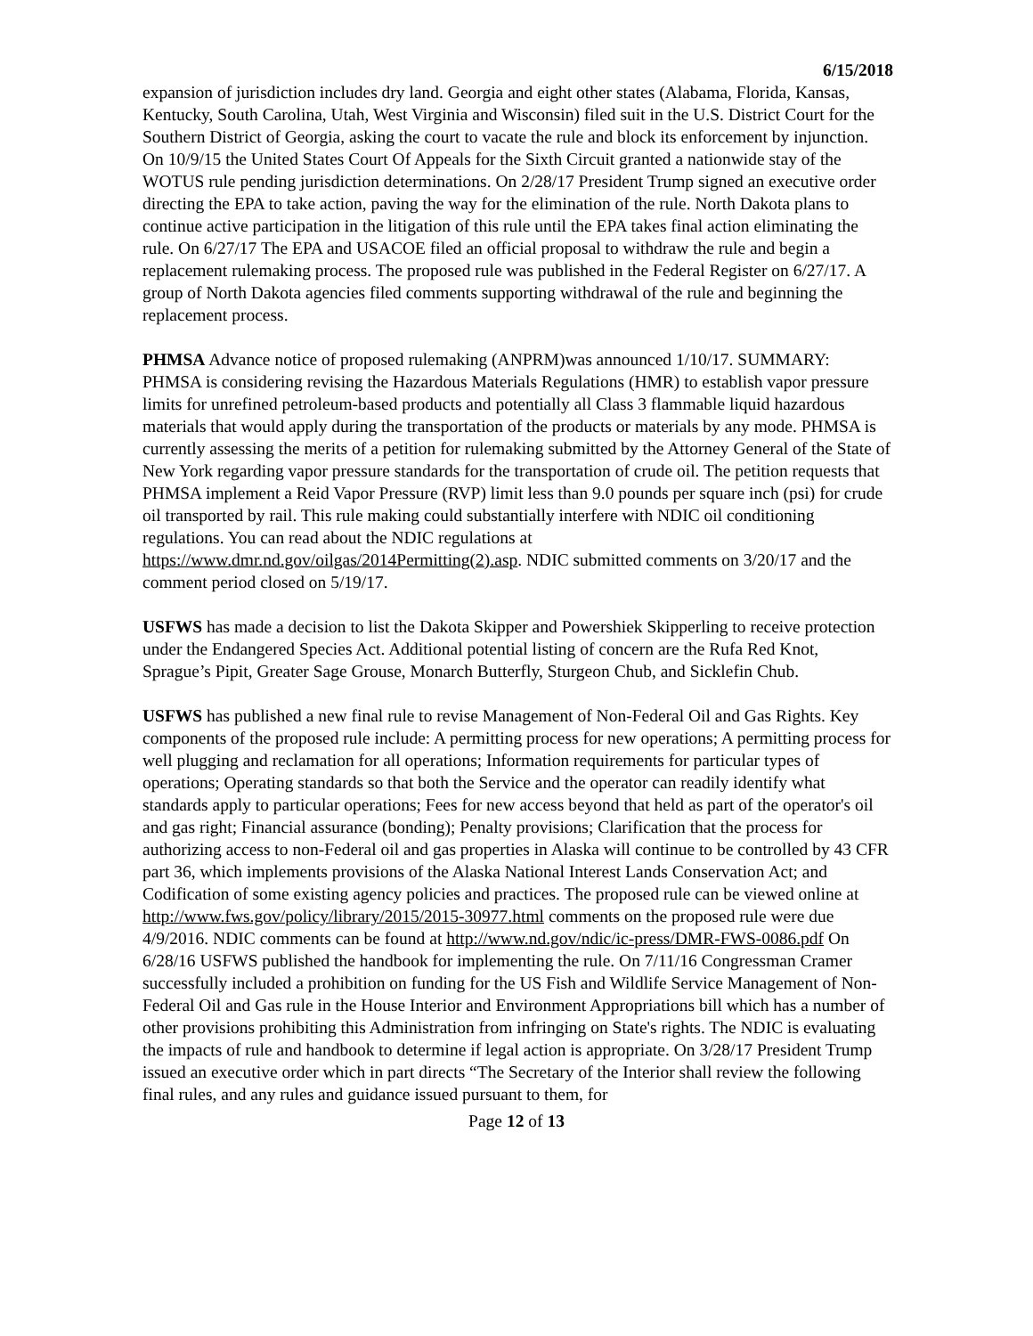6/15/2018
expansion of jurisdiction includes dry land. Georgia and eight other states (Alabama, Florida, Kansas, Kentucky, South Carolina, Utah, West Virginia and Wisconsin) filed suit in the U.S. District Court for the Southern District of Georgia, asking the court to vacate the rule and block its enforcement by injunction. On 10/9/15 the United States Court Of Appeals for the Sixth Circuit granted a nationwide stay of the WOTUS rule pending jurisdiction determinations. On 2/28/17 President Trump signed an executive order directing the EPA to take action, paving the way for the elimination of the rule. North Dakota plans to continue active participation in the litigation of this rule until the EPA takes final action eliminating the rule. On 6/27/17 The EPA and USACOE filed an official proposal to withdraw the rule and begin a replacement rulemaking process. The proposed rule was published in the Federal Register on 6/27/17. A group of North Dakota agencies filed comments supporting withdrawal of the rule and beginning the replacement process.
PHMSA Advance notice of proposed rulemaking (ANPRM)was announced 1/10/17. SUMMARY: PHMSA is considering revising the Hazardous Materials Regulations (HMR) to establish vapor pressure limits for unrefined petroleum-based products and potentially all Class 3 flammable liquid hazardous materials that would apply during the transportation of the products or materials by any mode. PHMSA is currently assessing the merits of a petition for rulemaking submitted by the Attorney General of the State of New York regarding vapor pressure standards for the transportation of crude oil. The petition requests that PHMSA implement a Reid Vapor Pressure (RVP) limit less than 9.0 pounds per square inch (psi) for crude oil transported by rail. This rule making could substantially interfere with NDIC oil conditioning regulations. You can read about the NDIC regulations at https://www.dmr.nd.gov/oilgas/2014Permitting(2).asp. NDIC submitted comments on 3/20/17 and the comment period closed on 5/19/17.
USFWS has made a decision to list the Dakota Skipper and Powershiek Skipperling to receive protection under the Endangered Species Act. Additional potential listing of concern are the Rufa Red Knot, Sprague’s Pipit, Greater Sage Grouse, Monarch Butterfly, Sturgeon Chub, and Sicklefin Chub.
USFWS has published a new final rule to revise Management of Non-Federal Oil and Gas Rights. Key components of the proposed rule include: A permitting process for new operations; A permitting process for well plugging and reclamation for all operations; Information requirements for particular types of operations; Operating standards so that both the Service and the operator can readily identify what standards apply to particular operations; Fees for new access beyond that held as part of the operator's oil and gas right; Financial assurance (bonding); Penalty provisions; Clarification that the process for authorizing access to non-Federal oil and gas properties in Alaska will continue to be controlled by 43 CFR part 36, which implements provisions of the Alaska National Interest Lands Conservation Act; and Codification of some existing agency policies and practices. The proposed rule can be viewed online at http://www.fws.gov/policy/library/2015/2015-30977.html comments on the proposed rule were due 4/9/2016. NDIC comments can be found at http://www.nd.gov/ndic/ic-press/DMR-FWS-0086.pdf On 6/28/16 USFWS published the handbook for implementing the rule. On 7/11/16 Congressman Cramer successfully included a prohibition on funding for the US Fish and Wildlife Service Management of Non-Federal Oil and Gas rule in the House Interior and Environment Appropriations bill which has a number of other provisions prohibiting this Administration from infringing on State's rights. The NDIC is evaluating the impacts of rule and handbook to determine if legal action is appropriate. On 3/28/17 President Trump issued an executive order which in part directs “The Secretary of the Interior shall review the following final rules, and any rules and guidance issued pursuant to them, for
Page 12 of 13